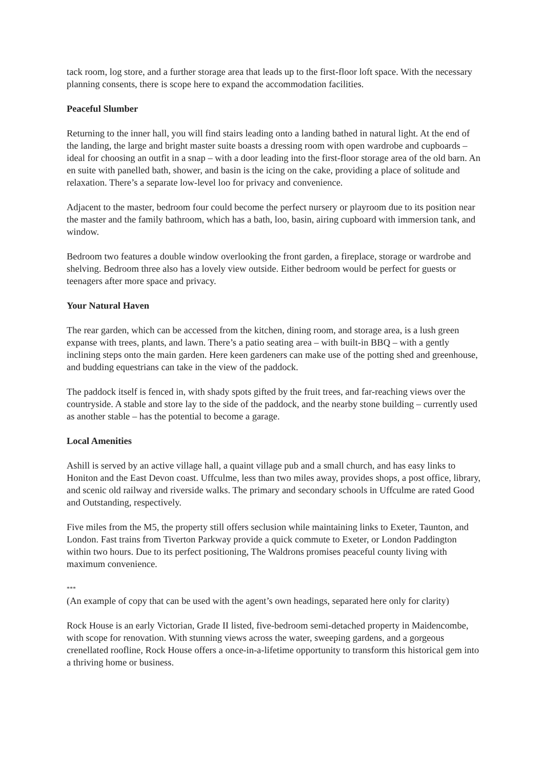tack room, log store, and a further storage area that leads up to the first-floor loft space. With the necessary planning consents, there is scope here to expand the accommodation facilities.
Peaceful Slumber
Returning to the inner hall, you will find stairs leading onto a landing bathed in natural light. At the end of the landing, the large and bright master suite boasts a dressing room with open wardrobe and cupboards – ideal for choosing an outfit in a snap – with a door leading into the first-floor storage area of the old barn. An en suite with panelled bath, shower, and basin is the icing on the cake, providing a place of solitude and relaxation. There’s a separate low-level loo for privacy and convenience.
Adjacent to the master, bedroom four could become the perfect nursery or playroom due to its position near the master and the family bathroom, which has a bath, loo, basin, airing cupboard with immersion tank, and window.
Bedroom two features a double window overlooking the front garden, a fireplace, storage or wardrobe and shelving. Bedroom three also has a lovely view outside. Either bedroom would be perfect for guests or teenagers after more space and privacy.
Your Natural Haven
The rear garden, which can be accessed from the kitchen, dining room, and storage area, is a lush green expanse with trees, plants, and lawn. There’s a patio seating area – with built-in BBQ – with a gently inclining steps onto the main garden. Here keen gardeners can make use of the potting shed and greenhouse, and budding equestrians can take in the view of the paddock.
The paddock itself is fenced in, with shady spots gifted by the fruit trees, and far-reaching views over the countryside. A stable and store lay to the side of the paddock, and the nearby stone building – currently used as another stable – has the potential to become a garage.
Local Amenities
Ashill is served by an active village hall, a quaint village pub and a small church, and has easy links to Honiton and the East Devon coast. Uffculme, less than two miles away, provides shops, a post office, library, and scenic old railway and riverside walks. The primary and secondary schools in Uffculme are rated Good and Outstanding, respectively.
Five miles from the M5, the property still offers seclusion while maintaining links to Exeter, Taunton, and London. Fast trains from Tiverton Parkway provide a quick commute to Exeter, or London Paddington within two hours. Due to its perfect positioning, The Waldrons promises peaceful county living with maximum convenience.
***
(An example of copy that can be used with the agent’s own headings, separated here only for clarity)
Rock House is an early Victorian, Grade II listed, five-bedroom semi-detached property in Maidencombe, with scope for renovation. With stunning views across the water, sweeping gardens, and a gorgeous crenellated roofline, Rock House offers a once-in-a-lifetime opportunity to transform this historical gem into a thriving home or business.